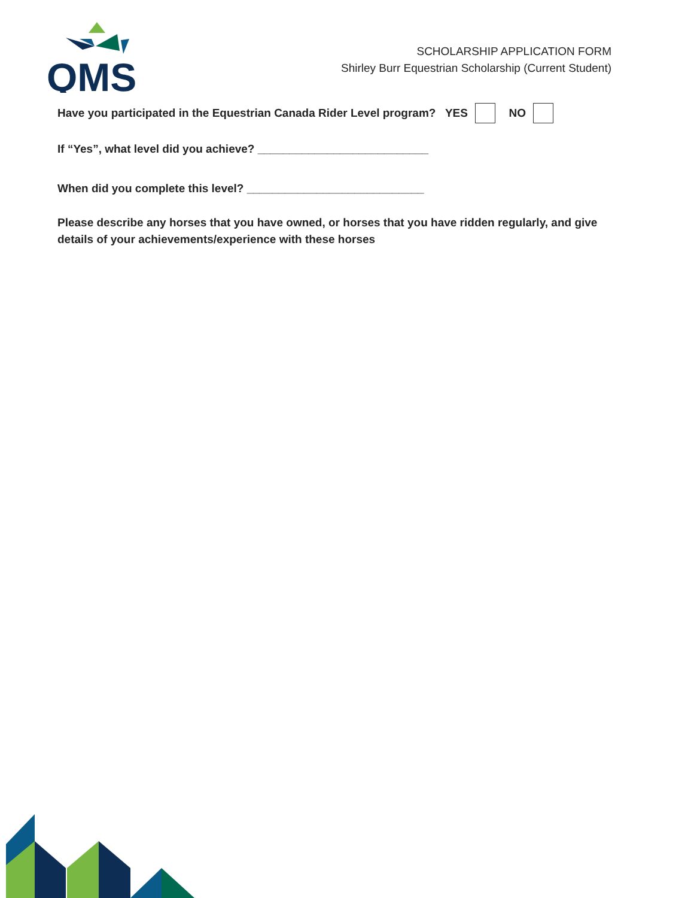QMS
SCHOLARSHIP APPLICATION FORM
Shirley Burr Equestrian Scholarship (Current Student)
Have you participated in the Equestrian Canada Rider Level program? YES NO
If “Yes”, what level did you achieve? ___________________________
When did you complete this level? ____________________________
Please describe any horses that you have owned, or horses that you have ridden regularly, and give details of your achievements/experience with these horses